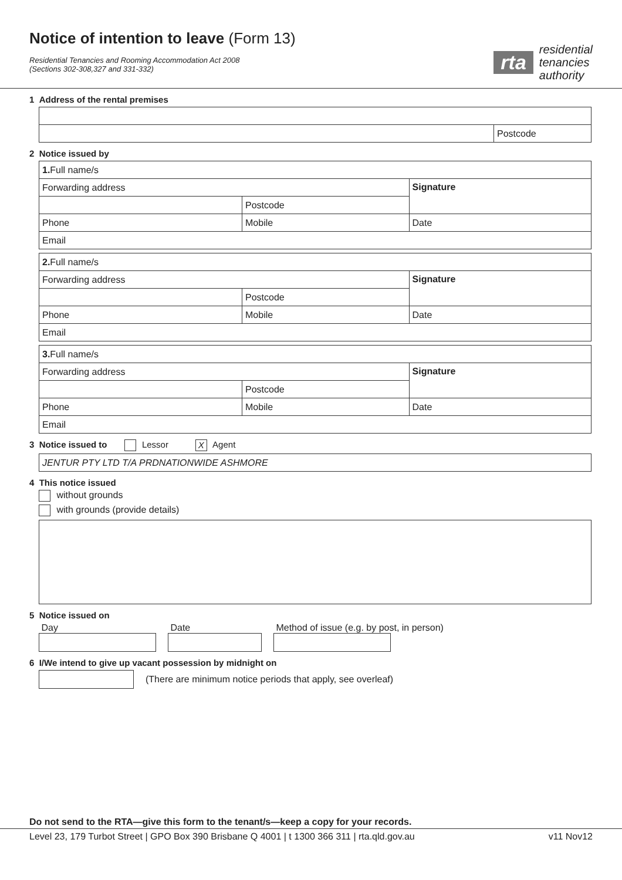Notice of intention to leave (Form 13)
Residential Tenancies and Rooming Accommodation Act 2008
(Sections 302-308,327 and 331-332)
rta
residential
tenancies
authority
1 Address of the rental premises
| | Postcode |
2 Notice issued by
| 1. Full name/s | | | |
| Forwarding address | | | Signature |
| | | Postcode | |
| Phone | Mobile | | Date |
| Email | | | |
| 2. Full name/s | | | |
| Forwarding address | | | Signature |
| | | Postcode | |
| Phone | Mobile | | Date |
| Email | | | |
| 3. Full name/s | | | |
| Forwarding address | | | Signature |
| | | Postcode | |
| Phone | Mobile | | Date |
| Email | | | |
3 Notice issued to Lessor X Agent
| JENTUR PTY LTD T/A PRDNATIONWIDE ASHMORE |
4 This notice issued
without grounds
with grounds (provide details)
5 Notice issued on
Day Date Method of issue (e.g. by post, in person)
6 I/We intend to give up vacant possession by midnight on
(There are minimum notice periods that apply, see overleaf)
Do not send to the RTA—give this form to the tenant/s—keep a copy for your records.
Level 23, 179 Turbot Street | GPO Box 390 Brisbane Q 4001 | t 1300 366 311 | rta.qld.gov.au v11 Nov12